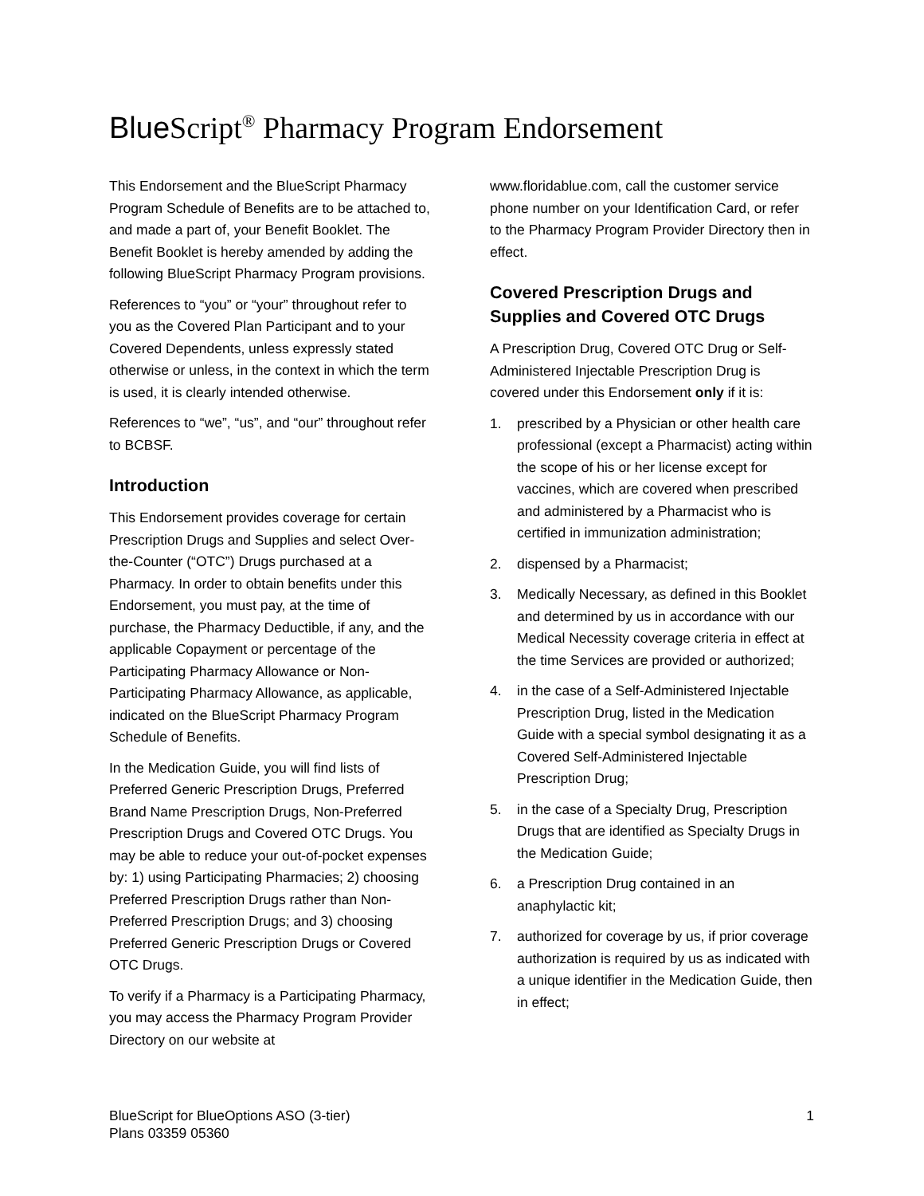Blue Script<sup>®</sup> Pharmacy Program Endorsement
This Endorsement and the BlueScript Pharmacy Program Schedule of Benefits are to be attached to, and made a part of, your Benefit Booklet. The Benefit Booklet is hereby amended by adding the following BlueScript Pharmacy Program provisions.
References to “you” or “your” throughout refer to you as the Covered Plan Participant and to your Covered Dependents, unless expressly stated otherwise or unless, in the context in which the term is used, it is clearly intended otherwise.
References to “we”, “us”, and “our” throughout refer to BCBSF.
Introduction
This Endorsement provides coverage for certain Prescription Drugs and Supplies and select Over-the-Counter (“OTC”) Drugs purchased at a Pharmacy. In order to obtain benefits under this Endorsement, you must pay, at the time of purchase, the Pharmacy Deductible, if any, and the applicable Copayment or percentage of the Participating Pharmacy Allowance or Non-Participating Pharmacy Allowance, as applicable, indicated on the BlueScript Pharmacy Program Schedule of Benefits.
In the Medication Guide, you will find lists of Preferred Generic Prescription Drugs, Preferred Brand Name Prescription Drugs, Non-Preferred Prescription Drugs and Covered OTC Drugs. You may be able to reduce your out-of-pocket expenses by: 1) using Participating Pharmacies; 2) choosing Preferred Prescription Drugs rather than Non-Preferred Prescription Drugs; and 3) choosing Preferred Generic Prescription Drugs or Covered OTC Drugs.
To verify if a Pharmacy is a Participating Pharmacy, you may access the Pharmacy Program Provider Directory on our website at
www.floridablue.com, call the customer service phone number on your Identification Card, or refer to the Pharmacy Program Provider Directory then in effect.
Covered Prescription Drugs and Supplies and Covered OTC Drugs
A Prescription Drug, Covered OTC Drug or Self-Administered Injectable Prescription Drug is covered under this Endorsement only if it is:
1. prescribed by a Physician or other health care professional (except a Pharmacist) acting within the scope of his or her license except for vaccines, which are covered when prescribed and administered by a Pharmacist who is certified in immunization administration;
2. dispensed by a Pharmacist;
3. Medically Necessary, as defined in this Booklet and determined by us in accordance with our Medical Necessity coverage criteria in effect at the time Services are provided or authorized;
4. in the case of a Self-Administered Injectable Prescription Drug, listed in the Medication Guide with a special symbol designating it as a Covered Self-Administered Injectable Prescription Drug;
5. in the case of a Specialty Drug, Prescription Drugs that are identified as Specialty Drugs in the Medication Guide;
6. a Prescription Drug contained in an anaphylactic kit;
7. authorized for coverage by us, if prior coverage authorization is required by us as indicated with a unique identifier in the Medication Guide, then in effect;
BlueScript for BlueOptions ASO (3-tier)
Plans 03359 05360
1